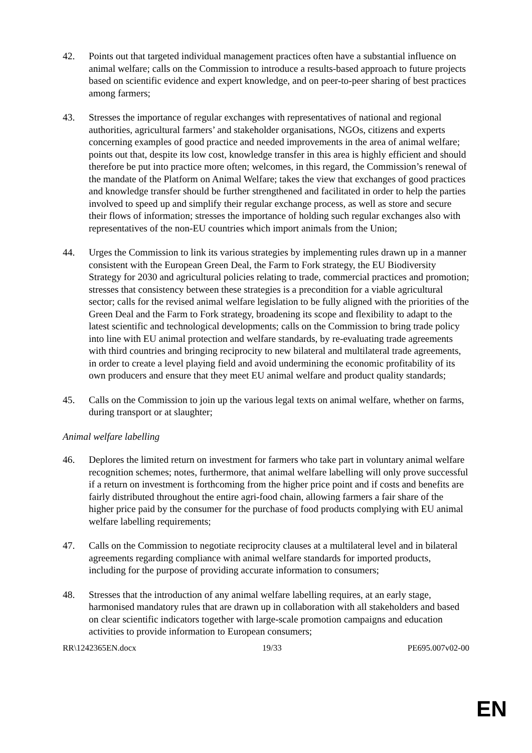42. Points out that targeted individual management practices often have a substantial influence on animal welfare; calls on the Commission to introduce a results-based approach to future projects based on scientific evidence and expert knowledge, and on peer-to-peer sharing of best practices among farmers;
43. Stresses the importance of regular exchanges with representatives of national and regional authorities, agricultural farmers’ and stakeholder organisations, NGOs, citizens and experts concerning examples of good practice and needed improvements in the area of animal welfare; points out that, despite its low cost, knowledge transfer in this area is highly efficient and should therefore be put into practice more often; welcomes, in this regard, the Commission’s renewal of the mandate of the Platform on Animal Welfare; takes the view that exchanges of good practices and knowledge transfer should be further strengthened and facilitated in order to help the parties involved to speed up and simplify their regular exchange process, as well as store and secure their flows of information; stresses the importance of holding such regular exchanges also with representatives of the non-EU countries which import animals from the Union;
44. Urges the Commission to link its various strategies by implementing rules drawn up in a manner consistent with the European Green Deal, the Farm to Fork strategy, the EU Biodiversity Strategy for 2030 and agricultural policies relating to trade, commercial practices and promotion; stresses that consistency between these strategies is a precondition for a viable agricultural sector; calls for the revised animal welfare legislation to be fully aligned with the priorities of the Green Deal and the Farm to Fork strategy, broadening its scope and flexibility to adapt to the latest scientific and technological developments; calls on the Commission to bring trade policy into line with EU animal protection and welfare standards, by re-evaluating trade agreements with third countries and bringing reciprocity to new bilateral and multilateral trade agreements, in order to create a level playing field and avoid undermining the economic profitability of its own producers and ensure that they meet EU animal welfare and product quality standards;
45. Calls on the Commission to join up the various legal texts on animal welfare, whether on farms, during transport or at slaughter;
Animal welfare labelling
46. Deplores the limited return on investment for farmers who take part in voluntary animal welfare recognition schemes; notes, furthermore, that animal welfare labelling will only prove successful if a return on investment is forthcoming from the higher price point and if costs and benefits are fairly distributed throughout the entire agri-food chain, allowing farmers a fair share of the higher price paid by the consumer for the purchase of food products complying with EU animal welfare labelling requirements;
47. Calls on the Commission to negotiate reciprocity clauses at a multilateral level and in bilateral agreements regarding compliance with animal welfare standards for imported products, including for the purpose of providing accurate information to consumers;
48. Stresses that the introduction of any animal welfare labelling requires, at an early stage, harmonised mandatory rules that are drawn up in collaboration with all stakeholders and based on clear scientific indicators together with large-scale promotion campaigns and education activities to provide information to European consumers;
RR\1242365EN.docx 19/33 PE695.007v02-00
EN